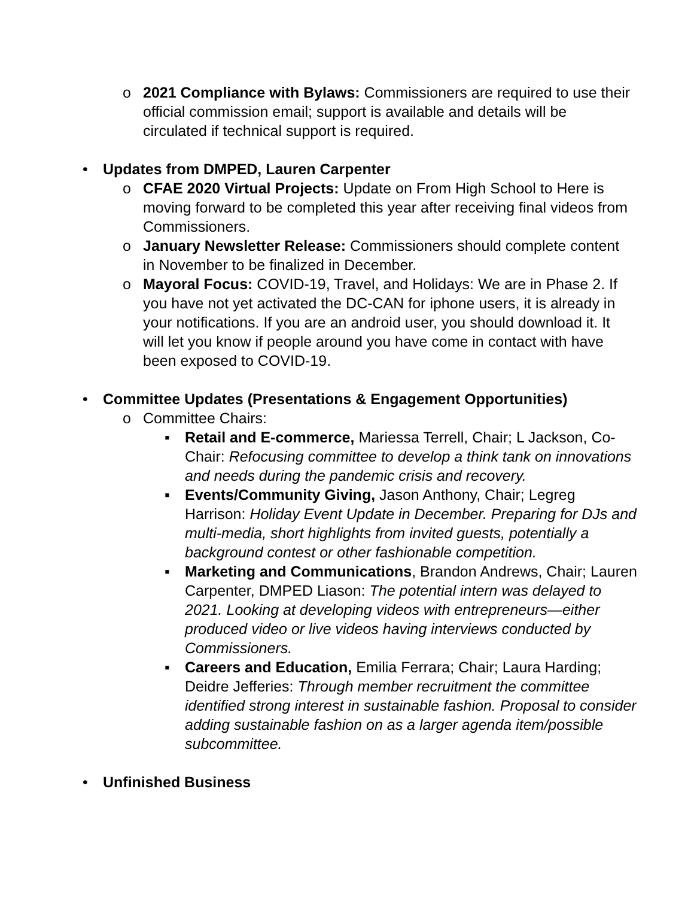o 2021 Compliance with Bylaws: Commissioners are required to use their official commission email; support is available and details will be circulated if technical support is required.
• Updates from DMPED, Lauren Carpenter
o CFAE 2020 Virtual Projects: Update on From High School to Here is moving forward to be completed this year after receiving final videos from Commissioners.
o January Newsletter Release: Commissioners should complete content in November to be finalized in December.
o Mayoral Focus: COVID-19, Travel, and Holidays: We are in Phase 2. If you have not yet activated the DC-CAN for iphone users, it is already in your notifications. If you are an android user, you should download it. It will let you know if people around you have come in contact with have been exposed to COVID-19.
• Committee Updates (Presentations & Engagement Opportunities)
o Committee Chairs:
▪ Retail and E-commerce, Mariessa Terrell, Chair; L Jackson, Co-Chair: Refocusing committee to develop a think tank on innovations and needs during the pandemic crisis and recovery.
▪ Events/Community Giving, Jason Anthony, Chair; Legreg Harrison: Holiday Event Update in December. Preparing for DJs and multi-media, short highlights from invited guests, potentially a background contest or other fashionable competition.
▪ Marketing and Communications, Brandon Andrews, Chair; Lauren Carpenter, DMPED Liason: The potential intern was delayed to 2021. Looking at developing videos with entrepreneurs—either produced video or live videos having interviews conducted by Commissioners.
▪ Careers and Education, Emilia Ferrara; Chair; Laura Harding; Deidre Jefferies: Through member recruitment the committee identified strong interest in sustainable fashion. Proposal to consider adding sustainable fashion on as a larger agenda item/possible subcommittee.
• Unfinished Business